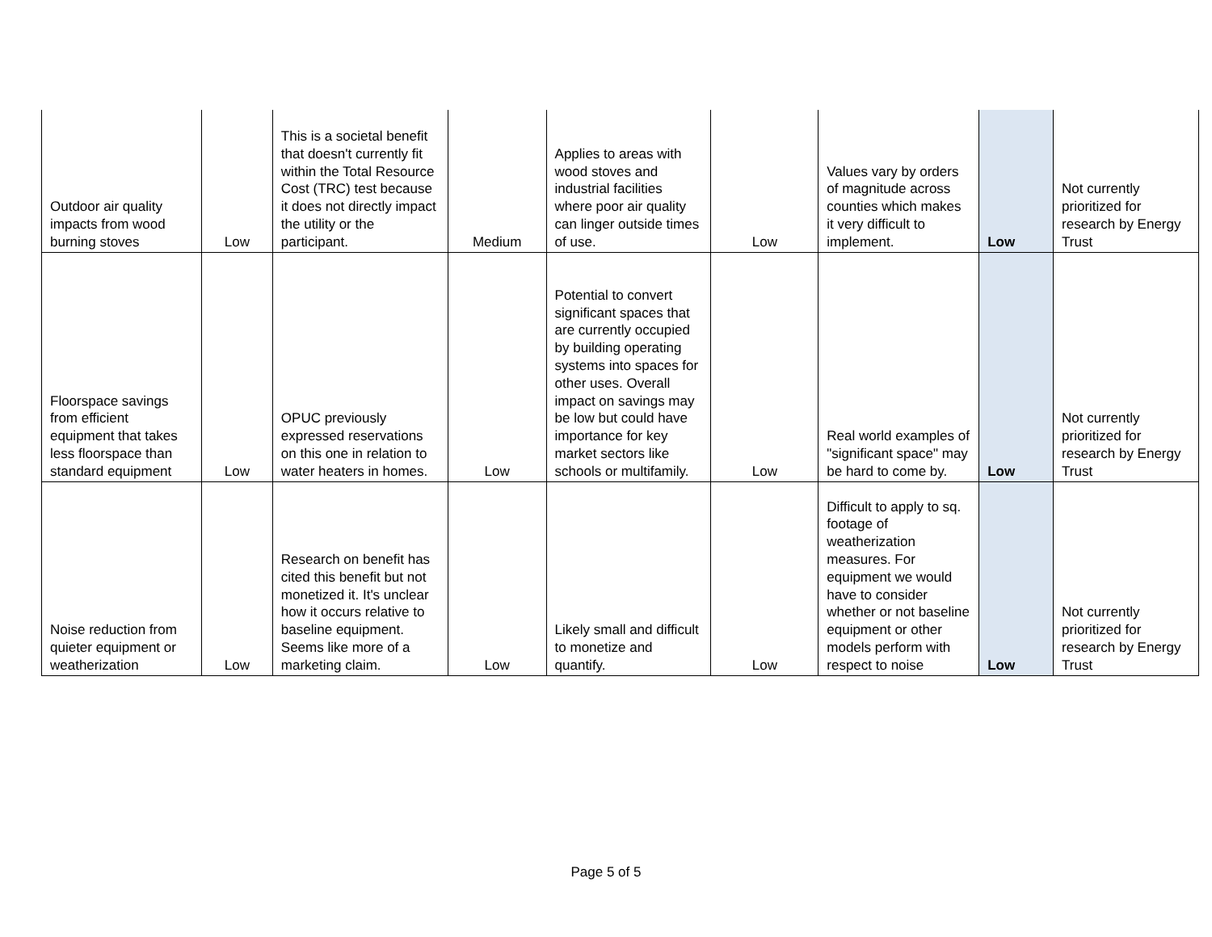| Outdoor air quality impacts from wood burning stoves | Low | This is a societal benefit that doesn't currently fit within the Total Resource Cost (TRC) test because it does not directly impact the utility or the participant. | Medium | Applies to areas with wood stoves and industrial facilities where poor air quality can linger outside times of use. | Low | Values vary by orders of magnitude across counties which makes it very difficult to implement. | Low | Not currently prioritized for research by Energy Trust |
| Floorspace savings from efficient equipment that takes less floorspace than standard equipment | Low | OPUC previously expressed reservations on this one in relation to water heaters in homes. | Low | Potential to convert significant spaces that are currently occupied by building operating systems into spaces for other uses. Overall impact on savings may be low but could have importance for key market sectors like schools or multifamily. | Low | Real world examples of "significant space" may be hard to come by. | Low | Not currently prioritized for research by Energy Trust |
| Noise reduction from quieter equipment or weatherization | Low | Research on benefit has cited this benefit but not monetized it. It's unclear how it occurs relative to baseline equipment. Seems like more of a marketing claim. | Low | Likely small and difficult to monetize and quantify. | Low | Difficult to apply to sq. footage of weatherization measures. For equipment we would have to consider whether or not baseline equipment or other models perform with respect to noise | Low | Not currently prioritized for research by Energy Trust |
Page 5 of 5